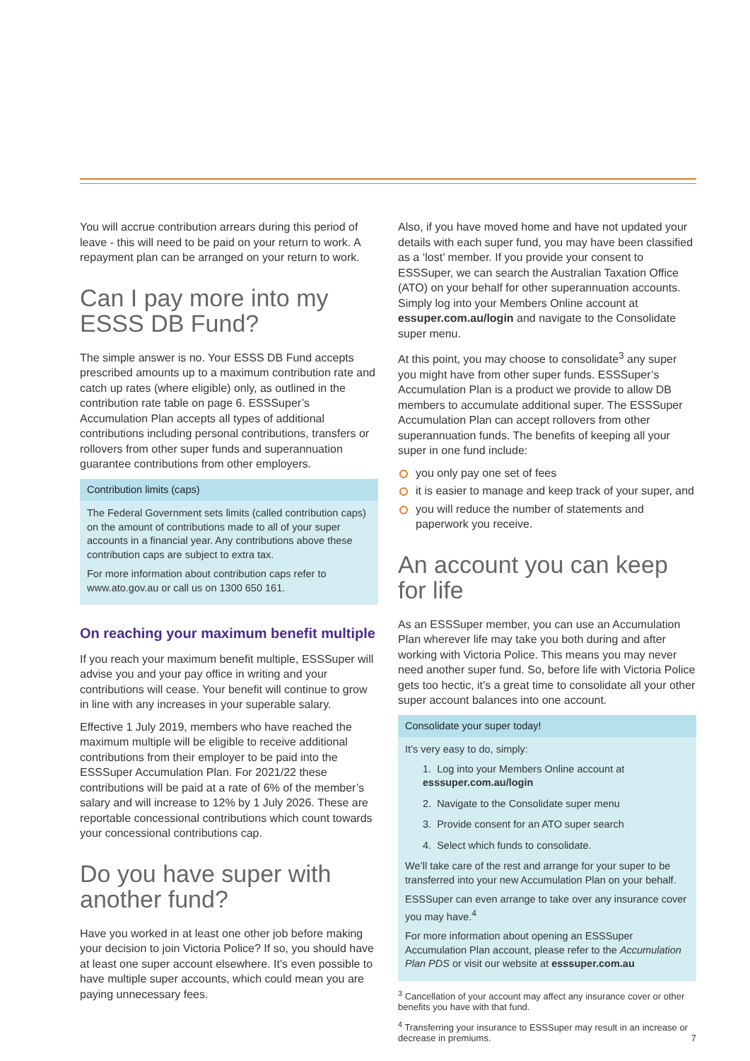You will accrue contribution arrears during this period of leave - this will need to be paid on your return to work. A repayment plan can be arranged on your return to work.
Can I pay more into my ESSS DB Fund?
The simple answer is no. Your ESSS DB Fund accepts prescribed amounts up to a maximum contribution rate and catch up rates (where eligible) only, as outlined in the contribution rate table on page 6. ESSSuper’s Accumulation Plan accepts all types of additional contributions including personal contributions, transfers or rollovers from other super funds and superannuation guarantee contributions from other employers.
Contribution limits (caps)
The Federal Government sets limits (called contribution caps) on the amount of contributions made to all of your super accounts in a financial year. Any contributions above these contribution caps are subject to extra tax.
For more information about contribution caps refer to www.ato.gov.au or call us on 1300 650 161.
On reaching your maximum benefit multiple
If you reach your maximum benefit multiple, ESSSuper will advise you and your pay office in writing and your contributions will cease. Your benefit will continue to grow in line with any increases in your superable salary.
Effective 1 July 2019, members who have reached the maximum multiple will be eligible to receive additional contributions from their employer to be paid into the ESSSuper Accumulation Plan. For 2021/22 these contributions will be paid at a rate of 6% of the member’s salary and will increase to 12% by 1 July 2026. These are reportable concessional contributions which count towards your concessional contributions cap.
Do you have super with another fund?
Have you worked in at least one other job before making your decision to join Victoria Police? If so, you should have at least one super account elsewhere. It’s even possible to have multiple super accounts, which could mean you are paying unnecessary fees.
Also, if you have moved home and have not updated your details with each super fund, you may have been classified as a ‘lost’ member. If you provide your consent to ESSSuper, we can search the Australian Taxation Office (ATO) on your behalf for other superannuation accounts. Simply log into your Members Online account at essuper.com.au/login and navigate to the Consolidate super menu.
At this point, you may choose to consolidate<sup>3</sup> any super you might have from other super funds. ESSSuper’s Accumulation Plan is a product we provide to allow DB members to accumulate additional super. The ESSSuper Accumulation Plan can accept rollovers from other superannuation funds. The benefits of keeping all your super in one fund include:
you only pay one set of fees
it is easier to manage and keep track of your super, and
you will reduce the number of statements and paperwork you receive.
An account you can keep for life
As an ESSSuper member, you can use an Accumulation Plan wherever life may take you both during and after working with Victoria Police. This means you may never need another super fund. So, before life with Victoria Police gets too hectic, it’s a great time to consolidate all your other super account balances into one account.
Consolidate your super today!
It’s very easy to do, simply:
1. Log into your Members Online account at esssuper.com.au/login
2. Navigate to the Consolidate super menu
3. Provide consent for an ATO super search
4. Select which funds to consolidate.
We’ll take care of the rest and arrange for your super to be transferred into your new Accumulation Plan on your behalf.
ESSSuper can even arrange to take over any insurance cover you may have.<sup>4</sup>
For more information about opening an ESSSuper Accumulation Plan account, please refer to the Accumulation Plan PDS or visit our website at esssuper.com.au
<sup>3</sup> Cancellation of your account may affect any insurance cover or other benefits you have with that fund.
<sup>4</sup> Transferring your insurance to ESSSuper may result in an increase or decrease in premiums. 7